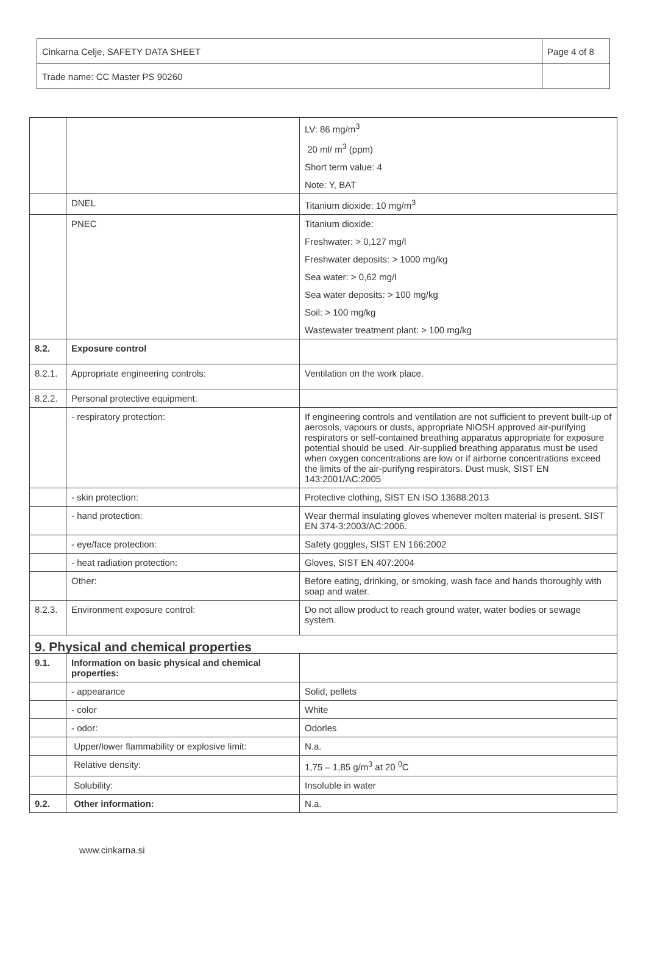| Cinkarna Celje, SAFETY DATA SHEET | Page 4 of 8 |
| Trade name: CC Master PS 90260 | |
| | | LV: 86 mg/m<sup>3</sup> 20 ml/ m<sup>3</sup> (ppm) Short term value: 4 Note: Y, BAT |
| | DNEL | Titanium dioxide: 10 mg/m<sup>3</sup> |
| | PNEC | Titanium dioxide: Freshwater: > 0,127 mg/l Freshwater deposits: > 1000 mg/kg Sea water: > 0,62 mg/l Sea water deposits: > 100 mg/kg Soil: > 100 mg/kg Wastewater treatment plant: > 100 mg/kg |
| 8.2. | Exposure control | |
| 8.2.1. | Appropriate engineering controls: | Ventilation on the work place. |
| 8.2.2. | Personal protective equipment: | |
| | - respiratory protection: | If engineering controls and ventilation are not sufficient to prevent built-up of aerosols, vapours or dusts, appropriate NIOSH approved air-purifying respirators or self-contained breathing apparatus appropriate for exposure potential should be used. Air-supplied breathing apparatus must be used when oxygen concentrations are low or if airborne concentrations exceed the limits of the air-purifyng respirators. Dust musk, SIST EN 143:2001/AC:2005 |
| | - skin protection: | Protective clothing, SIST EN ISO 13688:2013 |
| | - hand protection: | Wear thermal insulating gloves whenever molten material is present. SIST EN 374-3:2003/AC:2006. |
| | - eye/face protection: | Safety goggles, SIST EN 166:2002 |
| | - heat radiation protection: | Gloves, SIST EN 407:2004 |
| | Other: | Before eating, drinking, or smoking, wash face and hands thoroughly with soap and water. |
| 8.2.3. | Environment exposure control: | Do not allow product to reach ground water, water bodies or sewage system. |
| 9. Physical and chemical properties | | |
| 9.1. | Information on basic physical and chemical properties: | |
| | - appearance | Solid, pellets |
| | - color | White |
| | - odor: | Odorles |
| | Upper/lower flammability or explosive limit: | N.a. |
| | Relative density: | 1,75 – 1,85 g/m<sup>3</sup> at 20 <sup>0</sup>C |
| | Solubility: | Insoluble in water |
| 9.2. | Other information: | N.a. |
www.cinkarna.si